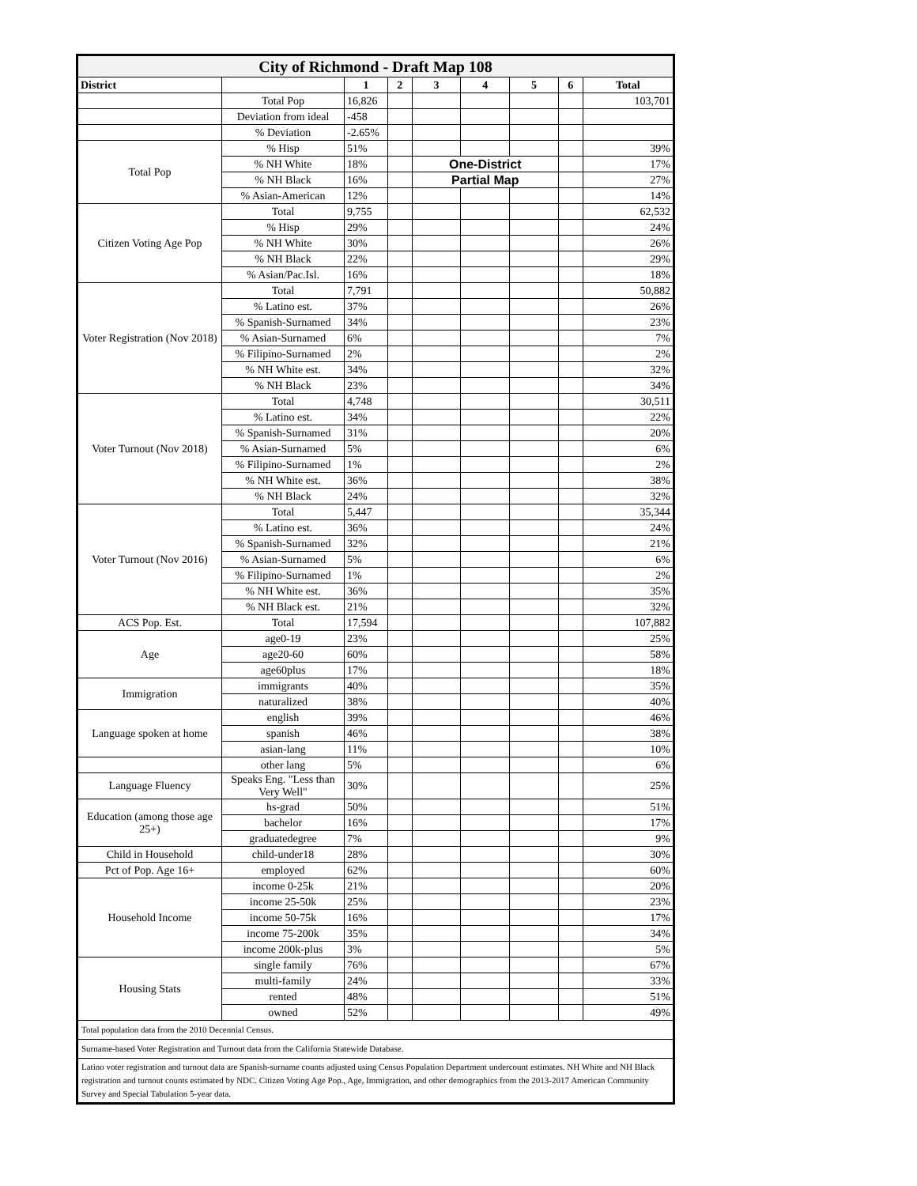| City of Richmond - Draft Map 108 | | | | | | | | |
| District | | 1 | 2 | 3 | 4 | 5 | 6 | Total |
| | Total Pop | 16,826 | | | | | | 103,701 |
| | Deviation from ideal | -458 | | | | | | |
| | % Deviation | -2.65% | | | | | | |
| Total Pop | % Hisp | 51% | | | | | | 39% |
| | % NH White | 18% | | One-District | | | | 17% |
| | % NH Black | 16% | | Partial Map | | | | 27% |
| | % Asian-American | 12% | | | | | | 14% |
| Citizen Voting Age Pop | Total | 9,755 | | | | | | 62,532 |
| | % Hisp | 29% | | | | | | 24% |
| | % NH White | 30% | | | | | | 26% |
| | % NH Black | 22% | | | | | | 29% |
| | % Asian/Pac.Isl. | 16% | | | | | | 18% |
| Voter Registration (Nov 2018) | Total | 7,791 | | | | | | 50,882 |
| | % Latino est. | 37% | | | | | | 26% |
| | % Spanish-Surnamed | 34% | | | | | | 23% |
| | % Asian-Surnamed | 6% | | | | | | 7% |
| | % Filipino-Surnamed | 2% | | | | | | 2% |
| | % NH White est. | 34% | | | | | | 32% |
| | % NH Black | 23% | | | | | | 34% |
| Voter Turnout (Nov 2018) | Total | 4,748 | | | | | | 30,511 |
| | % Latino est. | 34% | | | | | | 22% |
| | % Spanish-Surnamed | 31% | | | | | | 20% |
| | % Asian-Surnamed | 5% | | | | | | 6% |
| | % Filipino-Surnamed | 1% | | | | | | 2% |
| | % NH White est. | 36% | | | | | | 38% |
| | % NH Black | 24% | | | | | | 32% |
| Voter Turnout (Nov 2016) | Total | 5,447 | | | | | | 35,344 |
| | % Latino est. | 36% | | | | | | 24% |
| | % Spanish-Surnamed | 32% | | | | | | 21% |
| | % Asian-Surnamed | 5% | | | | | | 6% |
| | % Filipino-Surnamed | 1% | | | | | | 2% |
| | % NH White est. | 36% | | | | | | 35% |
| | % NH Black est. | 21% | | | | | | 32% |
| ACS Pop. Est. | Total | 17,594 | | | | | | 107,882 |
| Age | age0-19 | 23% | | | | | | 25% |
| | age20-60 | 60% | | | | | | 58% |
| | age60plus | 17% | | | | | | 18% |
| Immigration | immigrants | 40% | | | | | | 35% |
| | naturalized | 38% | | | | | | 40% |
| Language spoken at home | english | 39% | | | | | | 46% |
| | spanish | 46% | | | | | | 38% |
| | asian-lang | 11% | | | | | | 10% |
| | other lang | 5% | | | | | | 6% |
| Language Fluency | Speaks Eng. "Less than Very Well" | 30% | | | | | | 25% |
| Education (among those age 25+) | hs-grad | 50% | | | | | | 51% |
| | bachelor | 16% | | | | | | 17% |
| | graduatedegree | 7% | | | | | | 9% |
| Child in Household | child-under18 | 28% | | | | | | 30% |
| Pct of Pop. Age 16+ | employed | 62% | | | | | | 60% |
| Household Income | income 0-25k | 21% | | | | | | 20% |
| | income 25-50k | 25% | | | | | | 23% |
| | income 50-75k | 16% | | | | | | 17% |
| | income 75-200k | 35% | | | | | | 34% |
| | income 200k-plus | 3% | | | | | | 5% |
| Housing Stats | single family | 76% | | | | | | 67% |
| | multi-family | 24% | | | | | | 33% |
| | rented | 48% | | | | | | 51% |
| | owned | 52% | | | | | | 49% |
| Total population data from the 2010 Decennial Census. | | | | | | | | |
| Surname-based Voter Registration and Turnout data from the California Statewide Database. | | | | | | | | |
| Latino voter registration and turnout data are Spanish-surname counts adjusted using Census Population Department undercount estimates. NH White and NH Black registration and turnout counts estimated by NDC. Citizen Voting Age Pop., Age, Immigration, and other demographics from the 2013-2017 American Community Survey and Special Tabulation 5-year data. | | | | | | | | |